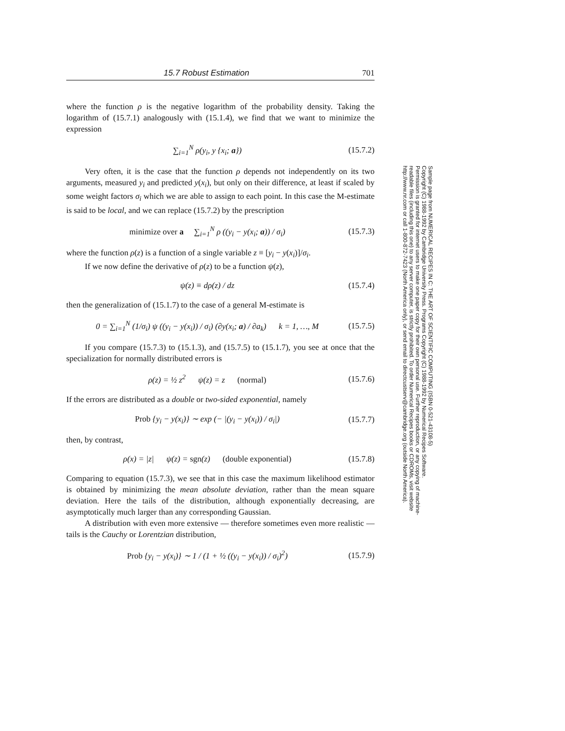15.7 Robust Estimation 701
where the function ρ is the negative logarithm of the probability density. Taking the logarithm of (15.7.1) analogously with (15.1.4), we find that we want to minimize the expression
∑<sub>i=1</sub><sup>N</sup> ρ(y<sub>i</sub>, y {x<sub>i</sub>; a}) (15.7.2)
Very often, it is the case that the function ρ depends not independently on its two arguments, measured y<sub>i</sub> and predicted y(x<sub>i</sub>), but only on their difference, at least if scaled by some weight factors σ<sub>i</sub> which we are able to assign to each point. In this case the M-estimate is said to be local, and we can replace (15.7.2) by the prescription
minimize over a ∑<sub>i=1</sub><sup>N</sup> ρ ((y<sub>i</sub> − y(x<sub>i</sub>; a)) / σ<sub>i</sub>) (15.7.3)
where the function ρ(z) is a function of a single variable z ≡ [y<sub>i</sub> − y(x<sub>i</sub>)]/σ<sub>i</sub>.
If we now define the derivative of ρ(z) to be a function ψ(z),
ψ(z) ≡ dρ(z) / dz (15.7.4)
then the generalization of (15.1.7) to the case of a general M-estimate is
0 = ∑<sub>i=1</sub><sup>N</sup> (1/σ<sub>i</sub>) ψ ((y<sub>i</sub> − y(x<sub>i</sub>)) / σ<sub>i</sub>) (∂y(x<sub>i</sub>; a) / ∂a<sub>k</sub>) k = 1, …, M (15.7.5)
If you compare (15.7.3) to (15.1.3), and (15.7.5) to (15.1.7), you see at once that the specialization for normally distributed errors is
ρ(z) = ½ z<sup>2</sup> ψ(z) = z (normal) (15.7.6)
If the errors are distributed as a double or two-sided exponential, namely
Prob {y<sub>i</sub> − y(x<sub>i</sub>)} ∼ exp (− |(y<sub>i</sub> − y(x<sub>i</sub>)) / σ<sub>i</sub>|) (15.7.7)
then, by contrast,
ρ(x) = |z| ψ(z) = sgn(z) (double exponential) (15.7.8)
Comparing to equation (15.7.3), we see that in this case the maximum likelihood estimator is obtained by minimizing the mean absolute deviation, rather than the mean square deviation. Here the tails of the distribution, although exponentially decreasing, are asymptotically much larger than any corresponding Gaussian.
A distribution with even more extensive — therefore sometimes even more realistic — tails is the Cauchy or Lorentzian distribution,
Prob {y<sub>i</sub> − y(x<sub>i</sub>)} ∼ 1 / (1 + ½ ((y<sub>i</sub> − y(x<sub>i</sub>)) / σ<sub>i</sub>)<sup>2</sup>) (15.7.9)
Sample page from NUMERICAL RECIPES IN C: THE ART OF SCIENTIFIC COMPUTING (ISBN 0-521-43108-5)
Copyright (C) 1988-1992 by Cambridge University Press. Programs Copyright (C) 1988-1992 by Numerical Recipes Software.
Permission is granted for internet users to make one paper copy for their own personal use. Further reproduction, or any copying of machine-
readable files (including this one) to any server computer, is strictly prohibited. To order Numerical Recipes books or CDROMs, visit website
http://www.nr.com or call 1-800-872-7423 (North America only), or send email to directcustserv@cambridge.org (outside North America).